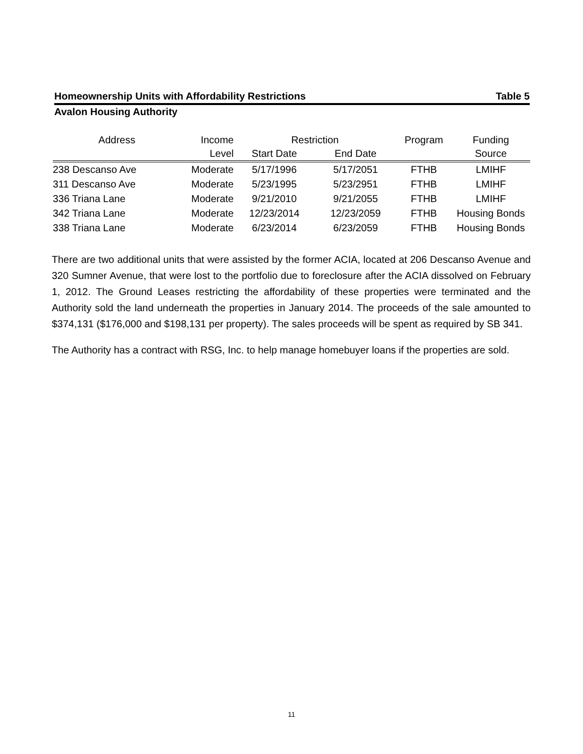Homeownership Units with Affordability Restrictions Table 5
Avalon Housing Authority
| Address | Income | Restriction | | Program | Funding |
| --- | --- | --- | --- | --- | --- |
| | Level | Start Date | End Date | | Source |
| 238 Descanso Ave | Moderate | 5/17/1996 | 5/17/2051 | FTHB | LMIHF |
| 311 Descanso Ave | Moderate | 5/23/1995 | 5/23/2951 | FTHB | LMIHF |
| 336 Triana Lane | Moderate | 9/21/2010 | 9/21/2055 | FTHB | LMIHF |
| 342 Triana Lane | Moderate | 12/23/2014 | 12/23/2059 | FTHB | Housing Bonds |
| 338 Triana Lane | Moderate | 6/23/2014 | 6/23/2059 | FTHB | Housing Bonds |
There are two additional units that were assisted by the former ACIA, located at 206 Descanso Avenue and 320 Sumner Avenue, that were lost to the portfolio due to foreclosure after the ACIA dissolved on February 1, 2012. The Ground Leases restricting the affordability of these properties were terminated and the Authority sold the land underneath the properties in January 2014. The proceeds of the sale amounted to $374,131 ($176,000 and $198,131 per property). The sales proceeds will be spent as required by SB 341.
The Authority has a contract with RSG, Inc. to help manage homebuyer loans if the properties are sold.
11